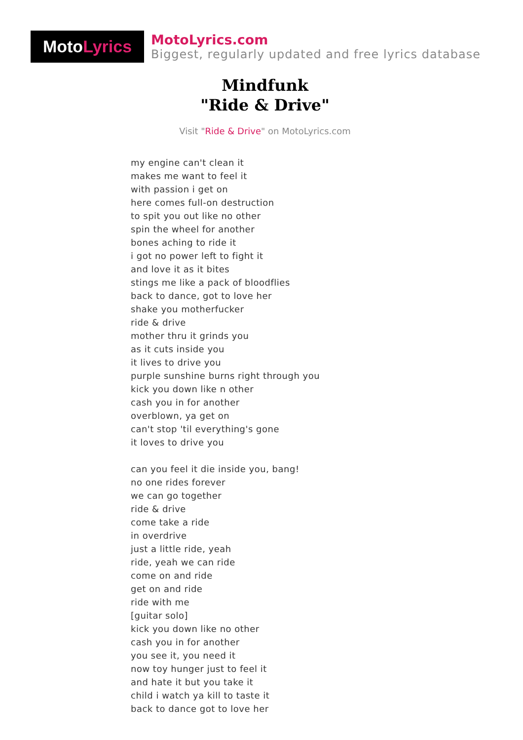Moto Lyrics
MotoLyrics.com
Biggest, regularly updated and free lyrics database
Mindfunk
"Ride & Drive"
Visit "Ride & Drive" on MotoLyrics.com
my engine can't clean it
makes me want to feel it
with passion i get on
here comes full-on destruction
to spit you out like no other
spin the wheel for another
bones aching to ride it
i got no power left to fight it
and love it as it bites
stings me like a pack of bloodflies
back to dance, got to love her
shake you motherfucker
ride & drive
mother thru it grinds you
as it cuts inside you
it lives to drive you
purple sunshine burns right through you
kick you down like n other
cash you in for another
overblown, ya get on
can't stop 'til everything's gone
it loves to drive you
can you feel it die inside you, bang!
no one rides forever
we can go together
ride & drive
come take a ride
in overdrive
just a little ride, yeah
ride, yeah we can ride
come on and ride
get on and ride
ride with me
[guitar solo]
kick you down like no other
cash you in for another
you see it, you need it
now toy hunger just to feel it
and hate it but you take it
child i watch ya kill to taste it
back to dance got to love her